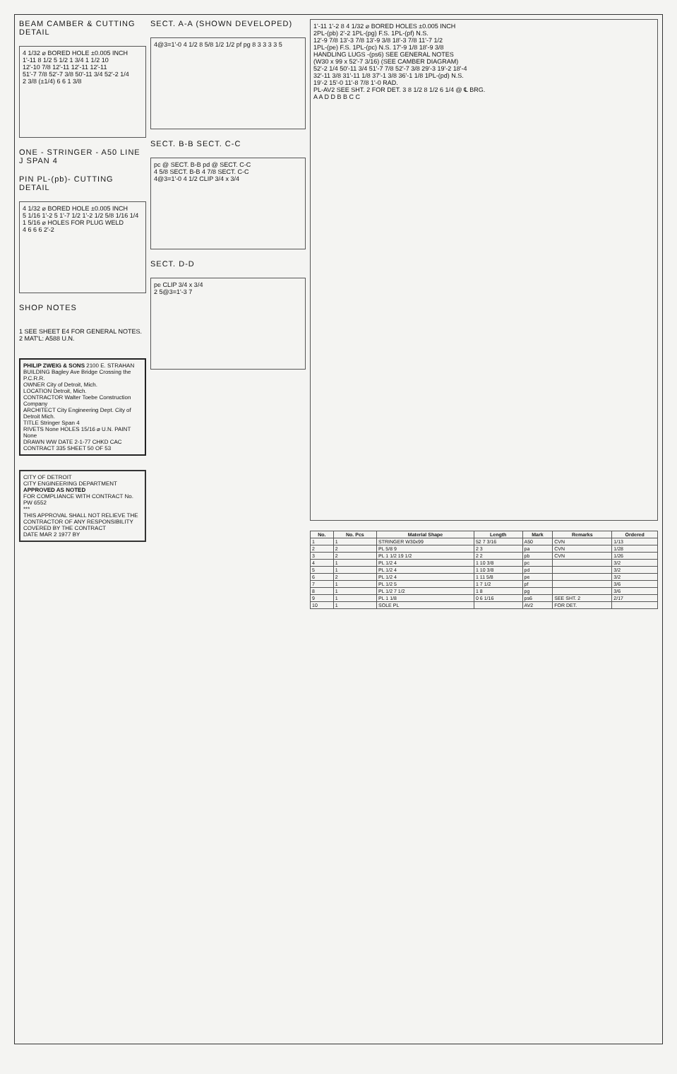BEAM CAMBER & CUTTING DETAIL
4 1/32 ⌀ BORED HOLE ±0.005 INCH
1'-11 8 1/2 5 1/2 1 3/4 1 1/2 10
12'-10 7/8 12'-11 12'-11 12'-11
51'-7 7/8 52'-7 3/8 50'-11 3/4 52'-2 1/4
2 3/8 (±1/4) 6 6 1 3/8
ONE - STRINGER - A50 LINE J SPAN 4
PIN PL-(pb)- CUTTING DETAIL
4 1/32 ⌀ BORED HOLE ±0.005 INCH
5 1/16 1'-2 5 1'-7 1/2 1'-2 1/2 5/8 1/16 1/4
1 5/16 ⌀ HOLES FOR PLUG WELD
4 6 6 6 2'-2
SHOP NOTES
1 SEE SHEET E4 FOR GENERAL NOTES.
2 MAT'L: A588 U.N.
PHILIP ZWEIG & SONS 2100 E. STRAHAN
BUILDING Bagley Ave Bridge Crossing the P.C.R.R.
OWNER City of Detroit, Mich.
LOCATION Detroit, Mich.
CONTRACTOR Walter Toebe Construction Company
ARCHITECT City Engineering Dept. City of Detroit Mich.
TITLE Stringer Span 4
RIVETS None HOLES 15/16 ⌀ U.N. PAINT None
DRAWN WW DATE 2-1-77 CHKD CAC
CONTRACT 335 SHEET 50 OF 53
CITY OF DETROIT
CITY ENGINEERING DEPARTMENT
APPROVED AS NOTED
FOR COMPLIANCE WITH CONTRACT No. PW 6552
***
THIS APPROVAL SHALL NOT RELIEVE THE CONTRACTOR OF ANY RESPONSIBILITY COVERED BY THE CONTRACT
DATE MAR 2 1977 BY
SECT. A-A (SHOWN DEVELOPED)
4@3=1'-0 4 1/2 8 5/8 1/2 1/2 pf pg 8 3 3 3 3 5
SECT. B-B SECT. C-C
pc @ SECT. B-B pd @ SECT. C-C
4 5/8 SECT. B-B 4 7/8 SECT. C-C
4@3=1'-0 4 1/2 CLIP 3/4 x 3/4
SECT. D-D
pe CLIP 3/4 x 3/4
2 5@3=1'-3 7
1'-11 1'-2 8 4 1/32 ⌀ BORED HOLES ±0.005 INCH
2PL-(pb) 2'-2 1PL-(pg) F.S. 1PL-(pf) N.S.
12'-9 7/8 13'-3 7/8 13'-9 3/8 18'-3 7/8 11'-7 1/2
1PL-(pe) F.S. 1PL-(pc) N.S. 17'-9 1/8 18'-9 3/8
HANDLING LUGS -(ps6) SEE GENERAL NOTES
(W30 x 99 x 52'-7 3/16) (SEE CAMBER DIAGRAM)
52'-2 1/4 50'-11 3/4 51'-7 7/8 52'-7 3/8 29'-3 19'-2 18'-4
32'-11 3/8 31'-11 1/8 37'-1 3/8 36'-1 1/8 1PL-(pd) N.S.
19'-2 15'-0 11'-8 7/8 1'-0 RAD.
PL-AV2 SEE SHT. 2 FOR DET. 3 8 1/2 8 1/2 6 1/4 @ ℄ BRG.
A A D D B B C C
| No. | No. Pcs | Material Shape | Length | Mark | Remarks | Ordered |
| --- | --- | --- | --- | --- | --- | --- |
| 1 | 1 | STRINGER W30x99 | 52 7 3/16 | A50 | CVN | 1/13 |
| 2 | 2 | PL 5/8 9 | 2 3 | pa | CVN | 1/28 |
| 3 | 2 | PL 1 1/2 19 1/2 | 2 2 | pb | CVN | 1/26 |
| 4 | 1 | PL 1/2 4 | 1 10 3/8 | pc | | 3/2 |
| 5 | 1 | PL 1/2 4 | 1 10 3/8 | pd | | 3/2 |
| 6 | 2 | PL 1/2 4 | 1 11 5/8 | pe | | 3/2 |
| 7 | 1 | PL 1/2 5 | 1 7 1/2 | pf | | 3/6 |
| 8 | 1 | PL 1/2 7 1/2 | 1 8 | pg | | 3/6 |
| 9 | 1 | PL 1 1/8 | 0 6 1/16 | ps6 | SEE SHT. 2 | 2/17 |
| 10 | 1 | SOLE PL | | AV2 | FOR DET. | |